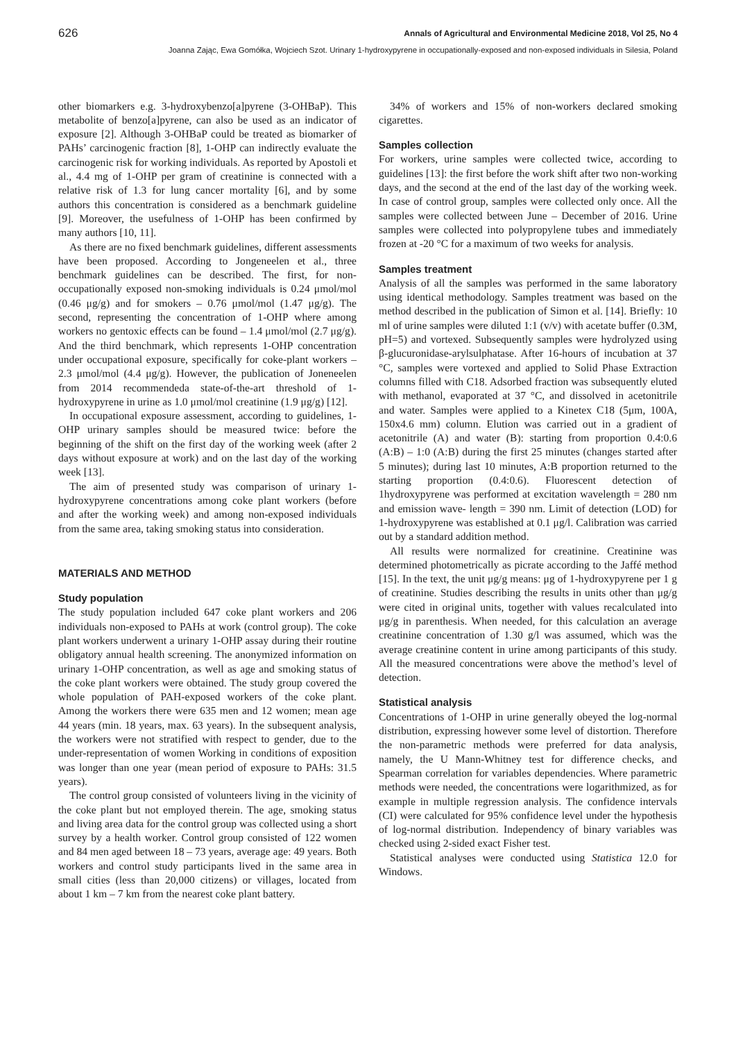626 Annals of Agricultural and Environmental Medicine 2018, Vol 25, No 4
Joanna Zając, Ewa Gomółka, Wojciech Szot. Urinary 1-hydroxypyrene in occupationally-exposed and non-exposed individuals in Silesia, Poland
other biomarkers e.g. 3-hydroxybenzo[a]pyrene (3-OHBaP). This metabolite of benzo[a]pyrene, can also be used as an indicator of exposure [2]. Although 3-OHBaP could be treated as biomarker of PAHs’ carcinogenic fraction [8], 1-OHP can indirectly evaluate the carcinogenic risk for working individuals. As reported by Apostoli et al., 4.4 mg of 1-OHP per gram of creatinine is connected with a relative risk of 1.3 for lung cancer mortality [6], and by some authors this concentration is considered as a benchmark guideline [9]. Moreover, the usefulness of 1-OHP has been confirmed by many authors [10, 11].
As there are no fixed benchmark guidelines, different assessments have been proposed. According to Jongeneelen et al., three benchmark guidelines can be described. The first, for non-occupationally exposed non-smoking individuals is 0.24 μmol/mol (0.46 μg/g) and for smokers – 0.76 μmol/mol (1.47 μg/g). The second, representing the concentration of 1-OHP where among workers no gentoxic effects can be found – 1.4 μmol/mol (2.7 μg/g). And the third benchmark, which represents 1-OHP concentration under occupational exposure, specifically for coke-plant workers – 2.3 μmol/mol (4.4 μg/g). However, the publication of Joneneelen from 2014 recommendeda state-of-the-art threshold of 1-hydroxypyrene in urine as 1.0 μmol/mol creatinine (1.9 μg/g) [12].
In occupational exposure assessment, according to guidelines, 1-OHP urinary samples should be measured twice: before the beginning of the shift on the first day of the working week (after 2 days without exposure at work) and on the last day of the working week [13].
The aim of presented study was comparison of urinary 1-hydroxypyrene concentrations among coke plant workers (before and after the working week) and among non-exposed individuals from the same area, taking smoking status into consideration.
MATERIALS AND METHOD
Study population
The study population included 647 coke plant workers and 206 individuals non-exposed to PAHs at work (control group). The coke plant workers underwent a urinary 1-OHP assay during their routine obligatory annual health screening. The anonymized information on urinary 1-OHP concentration, as well as age and smoking status of the coke plant workers were obtained. The study group covered the whole population of PAH-exposed workers of the coke plant. Among the workers there were 635 men and 12 women; mean age 44 years (min. 18 years, max. 63 years). In the subsequent analysis, the workers were not stratified with respect to gender, due to the under-representation of women Working in conditions of exposition was longer than one year (mean period of exposure to PAHs: 31.5 years).
The control group consisted of volunteers living in the vicinity of the coke plant but not employed therein. The age, smoking status and living area data for the control group was collected using a short survey by a health worker. Control group consisted of 122 women and 84 men aged between 18 – 73 years, average age: 49 years. Both workers and control study participants lived in the same area in small cities (less than 20,000 citizens) or villages, located from about 1 km – 7 km from the nearest coke plant battery.
34% of workers and 15% of non-workers declared smoking cigarettes.
Samples collection
For workers, urine samples were collected twice, according to guidelines [13]: the first before the work shift after two non-working days, and the second at the end of the last day of the working week. In case of control group, samples were collected only once. All the samples were collected between June – December of 2016. Urine samples were collected into polypropylene tubes and immediately frozen at -20 °C for a maximum of two weeks for analysis.
Samples treatment
Analysis of all the samples was performed in the same laboratory using identical methodology. Samples treatment was based on the method described in the publication of Simon et al. [14]. Briefly: 10 ml of urine samples were diluted 1:1 (v/v) with acetate buffer (0.3M, pH=5) and vortexed. Subsequently samples were hydrolyzed using β-glucuronidase-arylsulphatase. After 16-hours of incubation at 37 °C, samples were vortexed and applied to Solid Phase Extraction columns filled with C18. Adsorbed fraction was subsequently eluted with methanol, evaporated at 37 °C, and dissolved in acetonitrile and water. Samples were applied to a Kinetex C18 (5μm, 100A, 150x4.6 mm) column. Elution was carried out in a gradient of acetonitrile (A) and water (B): starting from proportion 0.4:0.6 (A:B) – 1:0 (A:B) during the first 25 minutes (changes started after 5 minutes); during last 10 minutes, A:B proportion returned to the starting proportion (0.4:0.6). Fluorescent detection of 1hydroxypyrene was performed at excitation wavelength = 280 nm and emission wave- length = 390 nm. Limit of detection (LOD) for 1-hydroxypyrene was established at 0.1 μg/l. Calibration was carried out by a standard addition method.
All results were normalized for creatinine. Creatinine was determined photometrically as picrate according to the Jaffé method [15]. In the text, the unit μg/g means: μg of 1-hydroxypyrene per 1 g of creatinine. Studies describing the results in units other than μg/g were cited in original units, together with values recalculated into μg/g in parenthesis. When needed, for this calculation an average creatinine concentration of 1.30 g/l was assumed, which was the average creatinine content in urine among participants of this study. All the measured concentrations were above the method’s level of detection.
Statistical analysis
Concentrations of 1-OHP in urine generally obeyed the log-normal distribution, expressing however some level of distortion. Therefore the non-parametric methods were preferred for data analysis, namely, the U Mann-Whitney test for difference checks, and Spearman correlation for variables dependencies. Where parametric methods were needed, the concentrations were logarithmized, as for example in multiple regression analysis. The confidence intervals (CI) were calculated for 95% confidence level under the hypothesis of log-normal distribution. Independency of binary variables was checked using 2-sided exact Fisher test.
Statistical analyses were conducted using Statistica 12.0 for Windows.